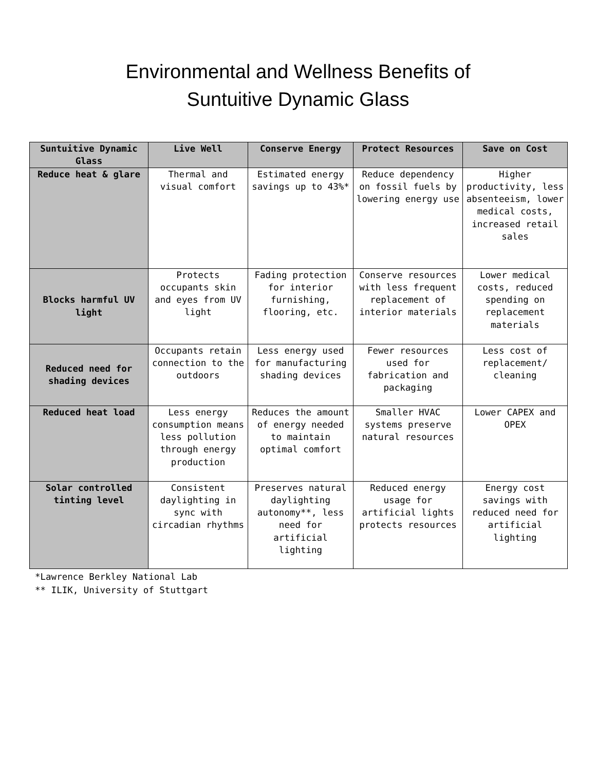Environmental and Wellness Benefits of
Suntuitive Dynamic Glass
| Suntuitive Dynamic Glass | Live Well | Conserve Energy | Protect Resources | Save on Cost |
| --- | --- | --- | --- | --- |
| Reduce heat & glare | Thermal and visual comfort | Estimated energy savings up to 43%* | Reduce dependency on fossil fuels by lowering energy use | Higher productivity, less absenteeism, lower medical costs, increased retail sales |
| Blocks harmful UV light | Protects occupants skin and eyes from UV light | Fading protection for interior furnishing, flooring, etc. | Conserve resources with less frequent replacement of interior materials | Lower medical costs, reduced spending on replacement materials |
| Reduced need for shading devices | Occupants retain connection to the outdoors | Less energy used for manufacturing shading devices | Fewer resources used for fabrication and packaging | Less cost of replacement/ cleaning |
| Reduced heat load | Less energy consumption means less pollution through energy production | Reduces the amount of energy needed to maintain optimal comfort | Smaller HVAC systems preserve natural resources | Lower CAPEX and OPEX |
| Solar controlled tinting level | Consistent daylighting in sync with circadian rhythms | Preserves natural daylighting autonomy**, less need for artificial lighting | Reduced energy usage for artificial lights protects resources | Energy cost savings with reduced need for artificial lighting |
*Lawrence Berkley National Lab
** ILIK, University of Stuttgart